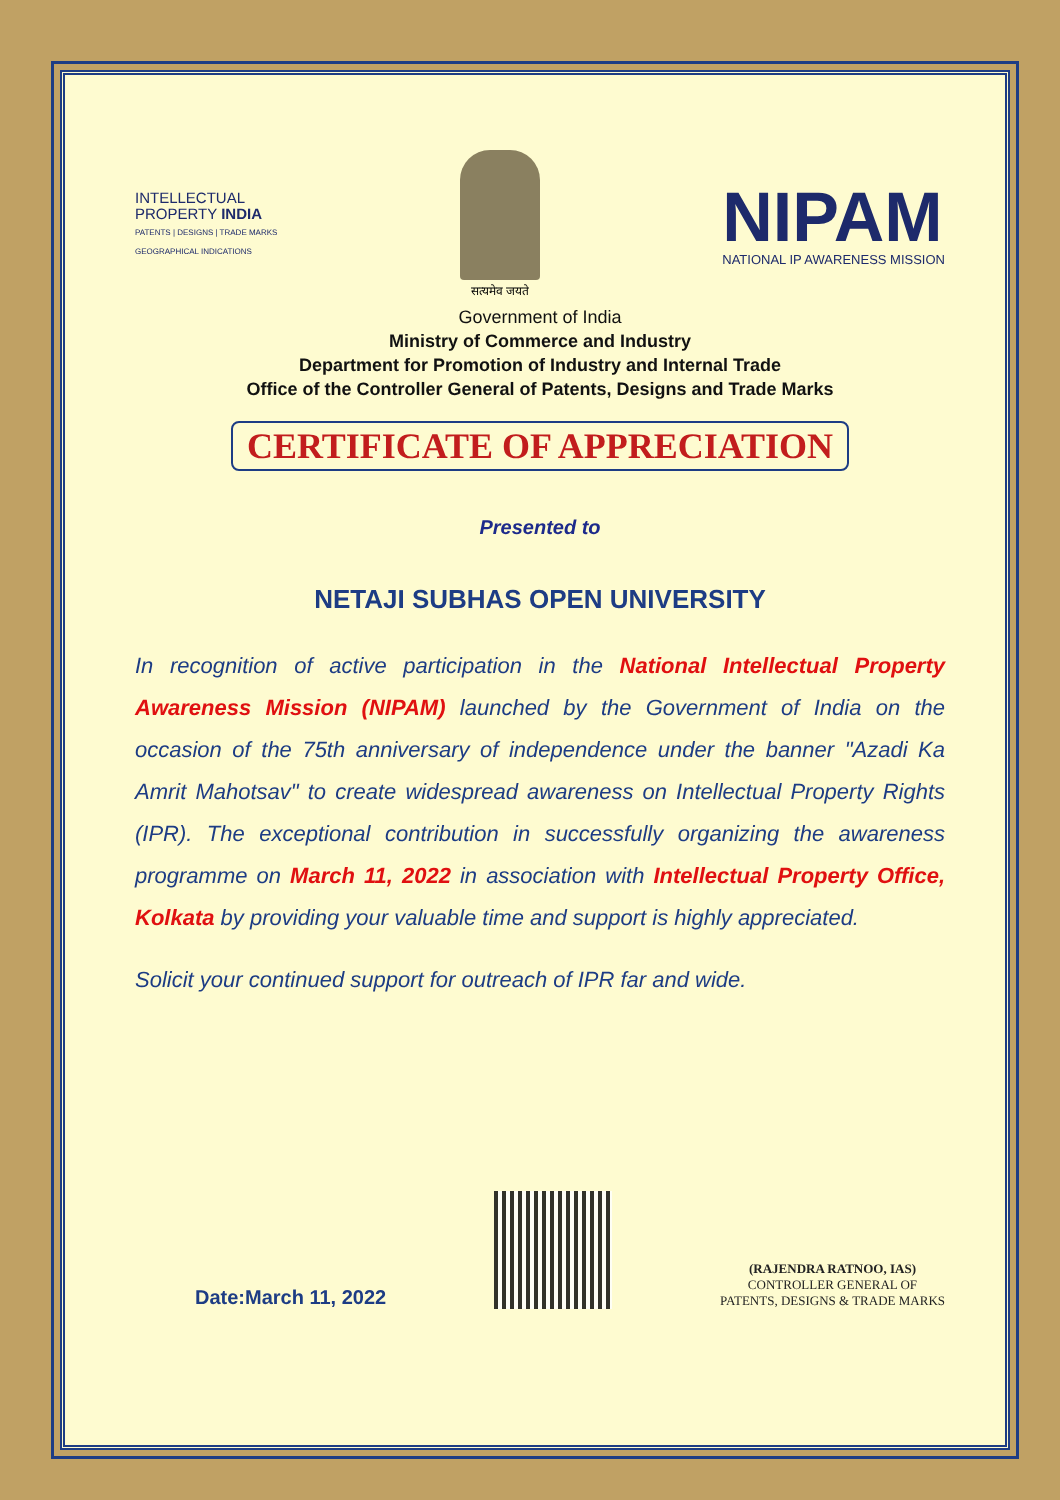INTELLECTUAL
PROPERTY INDIA
PATENTS | DESIGNS | TRADE MARKS
GEOGRAPHICAL INDICATIONS
सत्यमेव जयते
NIPAM
NATIONAL IP AWARENESS MISSION
Government of India
Ministry of Commerce and Industry
Department for Promotion of Industry and Internal Trade
Office of the Controller General of Patents, Designs and Trade Marks
CERTIFICATE OF APPRECIATION
Presented to
NETAJI SUBHAS OPEN UNIVERSITY
In recognition of active participation in the National Intellectual Property Awareness Mission (NIPAM) launched by the Government of India on the occasion of the 75th anniversary of independence under the banner "Azadi Ka Amrit Mahotsav" to create widespread awareness on Intellectual Property Rights (IPR). The exceptional contribution in successfully organizing the awareness programme on March 11, 2022 in association with Intellectual Property Office, Kolkata by providing your valuable time and support is highly appreciated.
Solicit your continued support for outreach of IPR far and wide.
Date:March 11, 2022
(RAJENDRA RATNOO, IAS)
CONTROLLER GENERAL OF
PATENTS, DESIGNS & TRADE MARKS